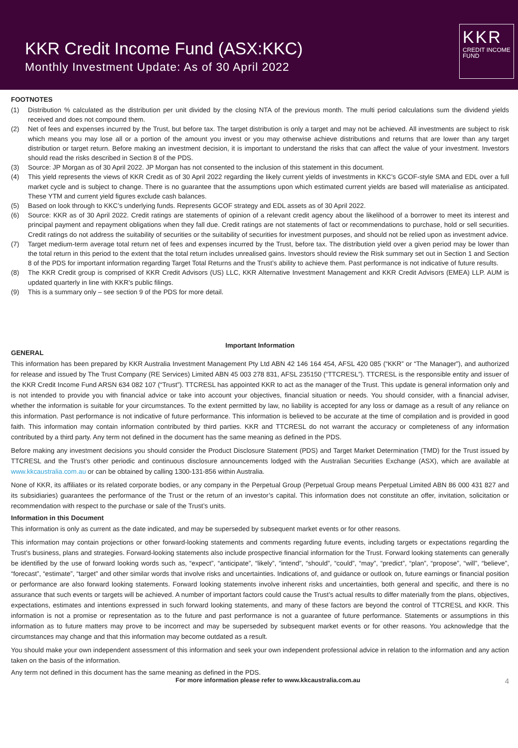KKR Credit Income Fund (ASX:KKC)
Monthly Investment Update: As of 30 April 2022
KKR
CREDIT INCOME
FUND
FOOTNOTES
(1) Distribution % calculated as the distribution per unit divided by the closing NTA of the previous month. The multi period calculations sum the dividend yields received and does not compound them.
(2) Net of fees and expenses incurred by the Trust, but before tax. The target distribution is only a target and may not be achieved. All investments are subject to risk which means you may lose all or a portion of the amount you invest or you may otherwise achieve distributions and returns that are lower than any target distribution or target return. Before making an investment decision, it is important to understand the risks that can affect the value of your investment. Investors should read the risks described in Section 8 of the PDS.
(3) Source: JP Morgan as of 30 April 2022. JP Morgan has not consented to the inclusion of this statement in this document.
(4) This yield represents the views of KKR Credit as of 30 April 2022 regarding the likely current yields of investments in KKC’s GCOF-style SMA and EDL over a full market cycle and is subject to change. There is no guarantee that the assumptions upon which estimated current yields are based will materialise as anticipated. These YTM and current yield figures exclude cash balances.
(5) Based on look through to KKC’s underlying funds. Represents GCOF strategy and EDL assets as of 30 April 2022.
(6) Source: KKR as of 30 April 2022. Credit ratings are statements of opinion of a relevant credit agency about the likelihood of a borrower to meet its interest and principal payment and repayment obligations when they fall due. Credit ratings are not statements of fact or recommendations to purchase, hold or sell securities. Credit ratings do not address the suitability of securities or the suitability of securities for investment purposes, and should not be relied upon as investment advice.
(7) Target medium-term average total return net of fees and expenses incurred by the Trust, before tax. The distribution yield over a given period may be lower than the total return in this period to the extent that the total return includes unrealised gains. Investors should review the Risk summary set out in Section 1 and Section 8 of the PDS for important information regarding Target Total Returns and the Trust’s ability to achieve them. Past performance is not indicative of future results.
(8) The KKR Credit group is comprised of KKR Credit Advisors (US) LLC, KKR Alternative Investment Management and KKR Credit Advisors (EMEA) LLP. AUM is updated quarterly in line with KKR’s public filings.
(9) This is a summary only – see section 9 of the PDS for more detail.
Important Information
GENERAL
This information has been prepared by KKR Australia Investment Management Pty Ltd ABN 42 146 164 454, AFSL 420 085 (“KKR” or “The Manager”), and authorized for release and issued by The Trust Company (RE Services) Limited ABN 45 003 278 831, AFSL 235150 (“TTCRESL”). TTCRESL is the responsible entity and issuer of the KKR Credit Income Fund ARSN 634 082 107 (“Trust”). TTCRESL has appointed KKR to act as the manager of the Trust. This update is general information only and is not intended to provide you with financial advice or take into account your objectives, financial situation or needs. You should consider, with a financial adviser, whether the information is suitable for your circumstances. To the extent permitted by law, no liability is accepted for any loss or damage as a result of any reliance on this information. Past performance is not indicative of future performance. This information is believed to be accurate at the time of compilation and is provided in good faith. This information may contain information contributed by third parties. KKR and TTCRESL do not warrant the accuracy or completeness of any information contributed by a third party. Any term not defined in the document has the same meaning as defined in the PDS.
Before making any investment decisions you should consider the Product Disclosure Statement (PDS) and Target Market Determination (TMD) for the Trust issued by TTCRESL and the Trust’s other periodic and continuous disclosure announcements lodged with the Australian Securities Exchange (ASX), which are available at www.kkcaustralia.com.au or can be obtained by calling 1300-131-856 within Australia.
None of KKR, its affiliates or its related corporate bodies, or any company in the Perpetual Group (Perpetual Group means Perpetual Limited ABN 86 000 431 827 and its subsidiaries) guarantees the performance of the Trust or the return of an investor’s capital. This information does not constitute an offer, invitation, solicitation or recommendation with respect to the purchase or sale of the Trust’s units.
Information in this Document
This information is only as current as the date indicated, and may be superseded by subsequent market events or for other reasons.
This information may contain projections or other forward-looking statements and comments regarding future events, including targets or expectations regarding the Trust’s business, plans and strategies. Forward-looking statements also include prospective financial information for the Trust. Forward looking statements can generally be identified by the use of forward looking words such as, “expect”, “anticipate”, “likely”, “intend”, “should”, “could”, “may”, “predict”, “plan”, “propose”, “will”, “believe”, “forecast”, “estimate”, “target” and other similar words that involve risks and uncertainties. Indications of, and guidance or outlook on, future earnings or financial position or performance are also forward looking statements. Forward looking statements involve inherent risks and uncertainties, both general and specific, and there is no assurance that such events or targets will be achieved. A number of important factors could cause the Trust’s actual results to differ materially from the plans, objectives, expectations, estimates and intentions expressed in such forward looking statements, and many of these factors are beyond the control of TTCRESL and KKR. This information is not a promise or representation as to the future and past performance is not a guarantee of future performance. Statements or assumptions in this information as to future matters may prove to be incorrect and may be superseded by subsequent market events or for other reasons. You acknowledge that the circumstances may change and that this information may become outdated as a result.
You should make your own independent assessment of this information and seek your own independent professional advice in relation to the information and any action taken on the basis of the information.
Any term not defined in this document has the same meaning as defined in the PDS.
For more information please refer to www.kkcaustralia.com.au 4